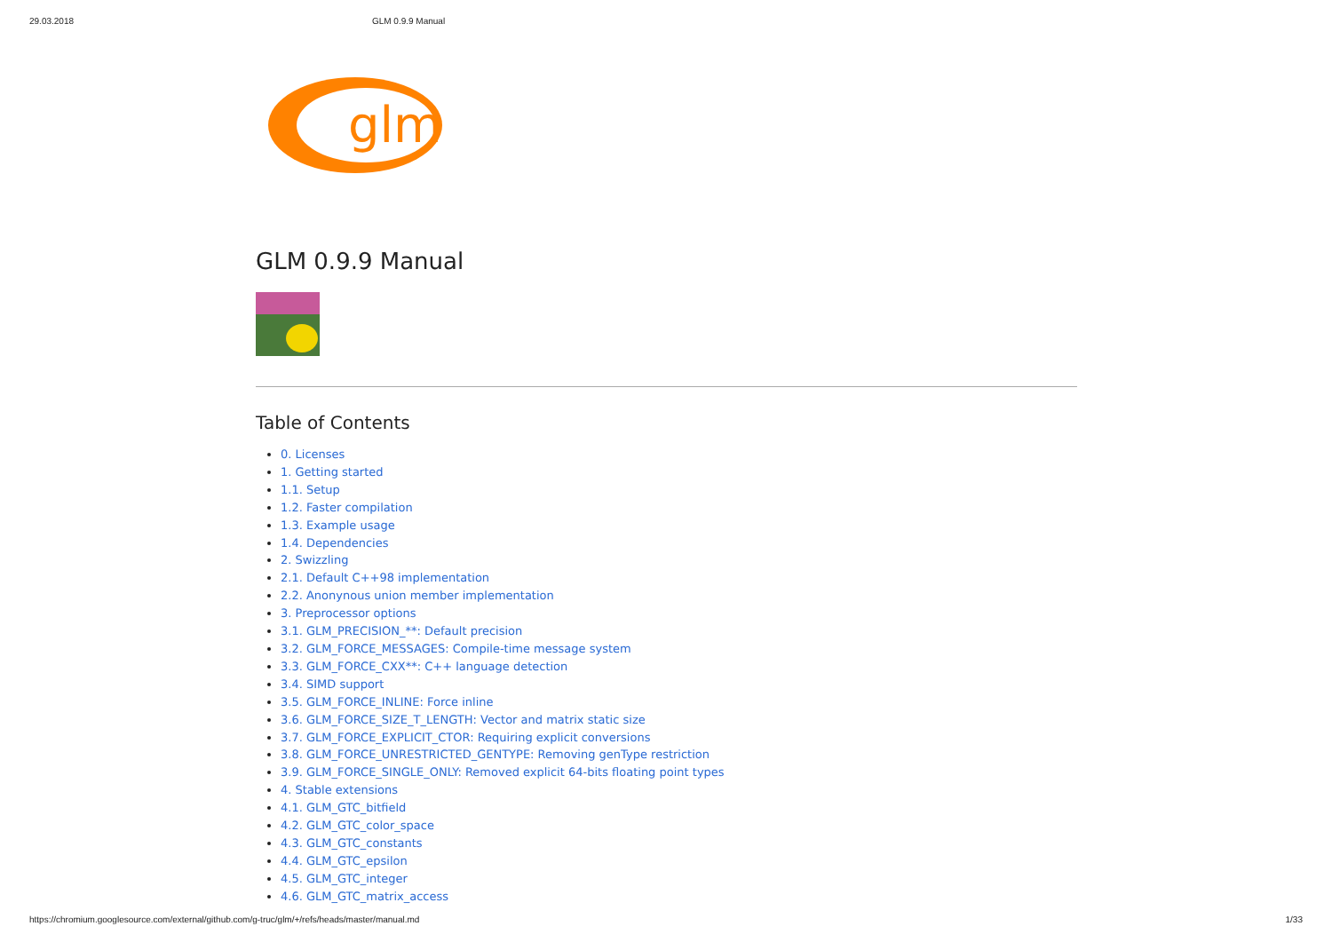29.03.2018 GLM 0.9.9 Manual
glm
GLM 0.9.9 Manual
Table of Contents
0. Licenses
1. Getting started
1.1. Setup
1.2. Faster compilation
1.3. Example usage
1.4. Dependencies
2. Swizzling
2.1. Default C++98 implementation
2.2. Anonynous union member implementation
3. Preprocessor options
3.1. GLM_PRECISION_**: Default precision
3.2. GLM_FORCE_MESSAGES: Compile-time message system
3.3. GLM_FORCE_CXX**: C++ language detection
3.4. SIMD support
3.5. GLM_FORCE_INLINE: Force inline
3.6. GLM_FORCE_SIZE_T_LENGTH: Vector and matrix static size
3.7. GLM_FORCE_EXPLICIT_CTOR: Requiring explicit conversions
3.8. GLM_FORCE_UNRESTRICTED_GENTYPE: Removing genType restriction
3.9. GLM_FORCE_SINGLE_ONLY: Removed explicit 64-bits floating point types
4. Stable extensions
4.1. GLM_GTC_bitfield
4.2. GLM_GTC_color_space
4.3. GLM_GTC_constants
4.4. GLM_GTC_epsilon
4.5. GLM_GTC_integer
4.6. GLM_GTC_matrix_access
https://chromium.googlesource.com/external/github.com/g-truc/glm/+/refs/heads/master/manual.md 1/33